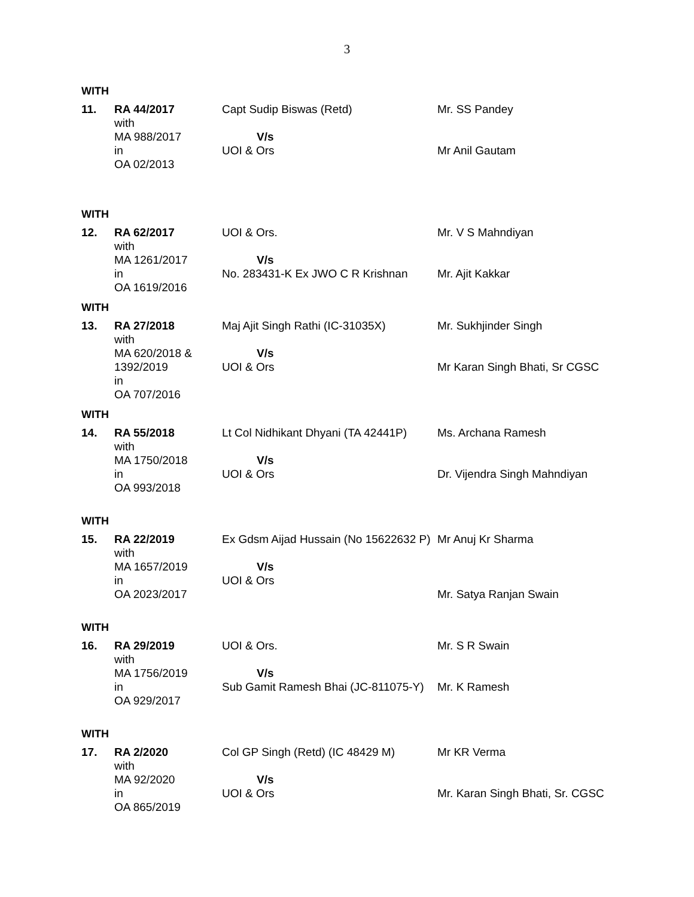3
WITH
| 11. | RA 44/2017 with MA 988/2017 in OA 02/2013 | Capt Sudip Biswas (Retd) V/s UOI & Ors | Mr. SS Pandey Mr Anil Gautam |
WITH
| 12. | RA 62/2017 with MA 1261/2017 in OA 1619/2016 | UOI & Ors. V/s No. 283431-K Ex JWO C R Krishnan | Mr. V S Mahndiyan Mr. Ajit Kakkar |
WITH
| 13. | RA 27/2018 with MA 620/2018 & 1392/2019 in OA 707/2016 | Maj Ajit Singh Rathi (IC-31035X) V/s UOI & Ors | Mr. Sukhjinder Singh Mr Karan Singh Bhati, Sr CGSC |
WITH
| 14. | RA 55/2018 with MA 1750/2018 in OA 993/2018 | Lt Col Nidhikant Dhyani (TA 42441P) V/s UOI & Ors | Ms. Archana Ramesh Dr. Vijendra Singh Mahndiyan |
WITH
| 15. | RA 22/2019 with MA 1657/2019 in OA 2023/2017 | Ex Gdsm Aijad Hussain (No 15622632 P) V/s UOI & Ors | Mr Anuj Kr Sharma Mr. Satya Ranjan Swain |
WITH
| 16. | RA 29/2019 with MA 1756/2019 in OA 929/2017 | UOI & Ors. V/s Sub Gamit Ramesh Bhai (JC-811075-Y) | Mr. S R Swain Mr. K Ramesh |
WITH
| 17. | RA 2/2020 with MA 92/2020 in OA 865/2019 | Col GP Singh (Retd) (IC 48429 M) V/s UOI & Ors | Mr KR Verma Mr. Karan Singh Bhati, Sr. CGSC |